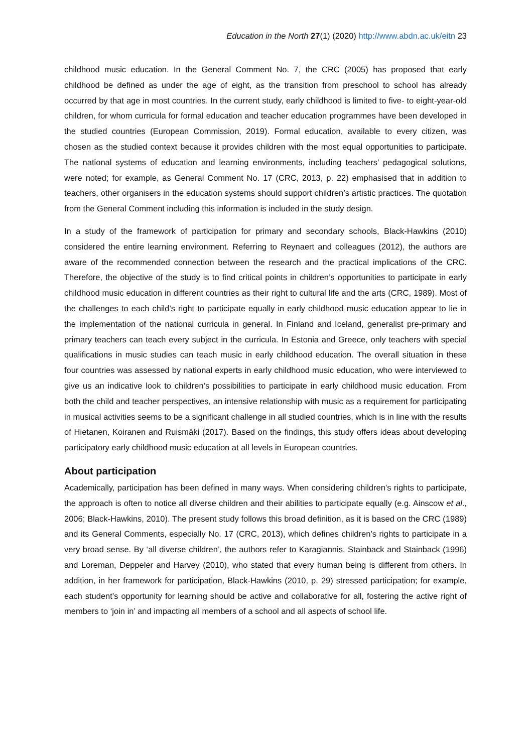Education in the North 27(1) (2020) http://www.abdn.ac.uk/eitn 23
childhood music education. In the General Comment No. 7, the CRC (2005) has proposed that early childhood be defined as under the age of eight, as the transition from preschool to school has already occurred by that age in most countries. In the current study, early childhood is limited to five- to eight-year-old children, for whom curricula for formal education and teacher education programmes have been developed in the studied countries (European Commission, 2019). Formal education, available to every citizen, was chosen as the studied context because it provides children with the most equal opportunities to participate. The national systems of education and learning environments, including teachers’ pedagogical solutions, were noted; for example, as General Comment No. 17 (CRC, 2013, p. 22) emphasised that in addition to teachers, other organisers in the education systems should support children’s artistic practices. The quotation from the General Comment including this information is included in the study design.
In a study of the framework of participation for primary and secondary schools, Black-Hawkins (2010) considered the entire learning environment. Referring to Reynaert and colleagues (2012), the authors are aware of the recommended connection between the research and the practical implications of the CRC. Therefore, the objective of the study is to find critical points in children’s opportunities to participate in early childhood music education in different countries as their right to cultural life and the arts (CRC, 1989). Most of the challenges to each child’s right to participate equally in early childhood music education appear to lie in the implementation of the national curricula in general. In Finland and Iceland, generalist pre-primary and primary teachers can teach every subject in the curricula. In Estonia and Greece, only teachers with special qualifications in music studies can teach music in early childhood education. The overall situation in these four countries was assessed by national experts in early childhood music education, who were interviewed to give us an indicative look to children’s possibilities to participate in early childhood music education. From both the child and teacher perspectives, an intensive relationship with music as a requirement for participating in musical activities seems to be a significant challenge in all studied countries, which is in line with the results of Hietanen, Koiranen and Ruismäki (2017). Based on the findings, this study offers ideas about developing participatory early childhood music education at all levels in European countries.
About participation
Academically, participation has been defined in many ways. When considering children’s rights to participate, the approach is often to notice all diverse children and their abilities to participate equally (e.g. Ainscow et al., 2006; Black-Hawkins, 2010). The present study follows this broad definition, as it is based on the CRC (1989) and its General Comments, especially No. 17 (CRC, 2013), which defines children’s rights to participate in a very broad sense. By ‘all diverse children’, the authors refer to Karagiannis, Stainback and Stainback (1996) and Loreman, Deppeler and Harvey (2010), who stated that every human being is different from others. In addition, in her framework for participation, Black-Hawkins (2010, p. 29) stressed participation; for example, each student’s opportunity for learning should be active and collaborative for all, fostering the active right of members to ‘join in’ and impacting all members of a school and all aspects of school life.